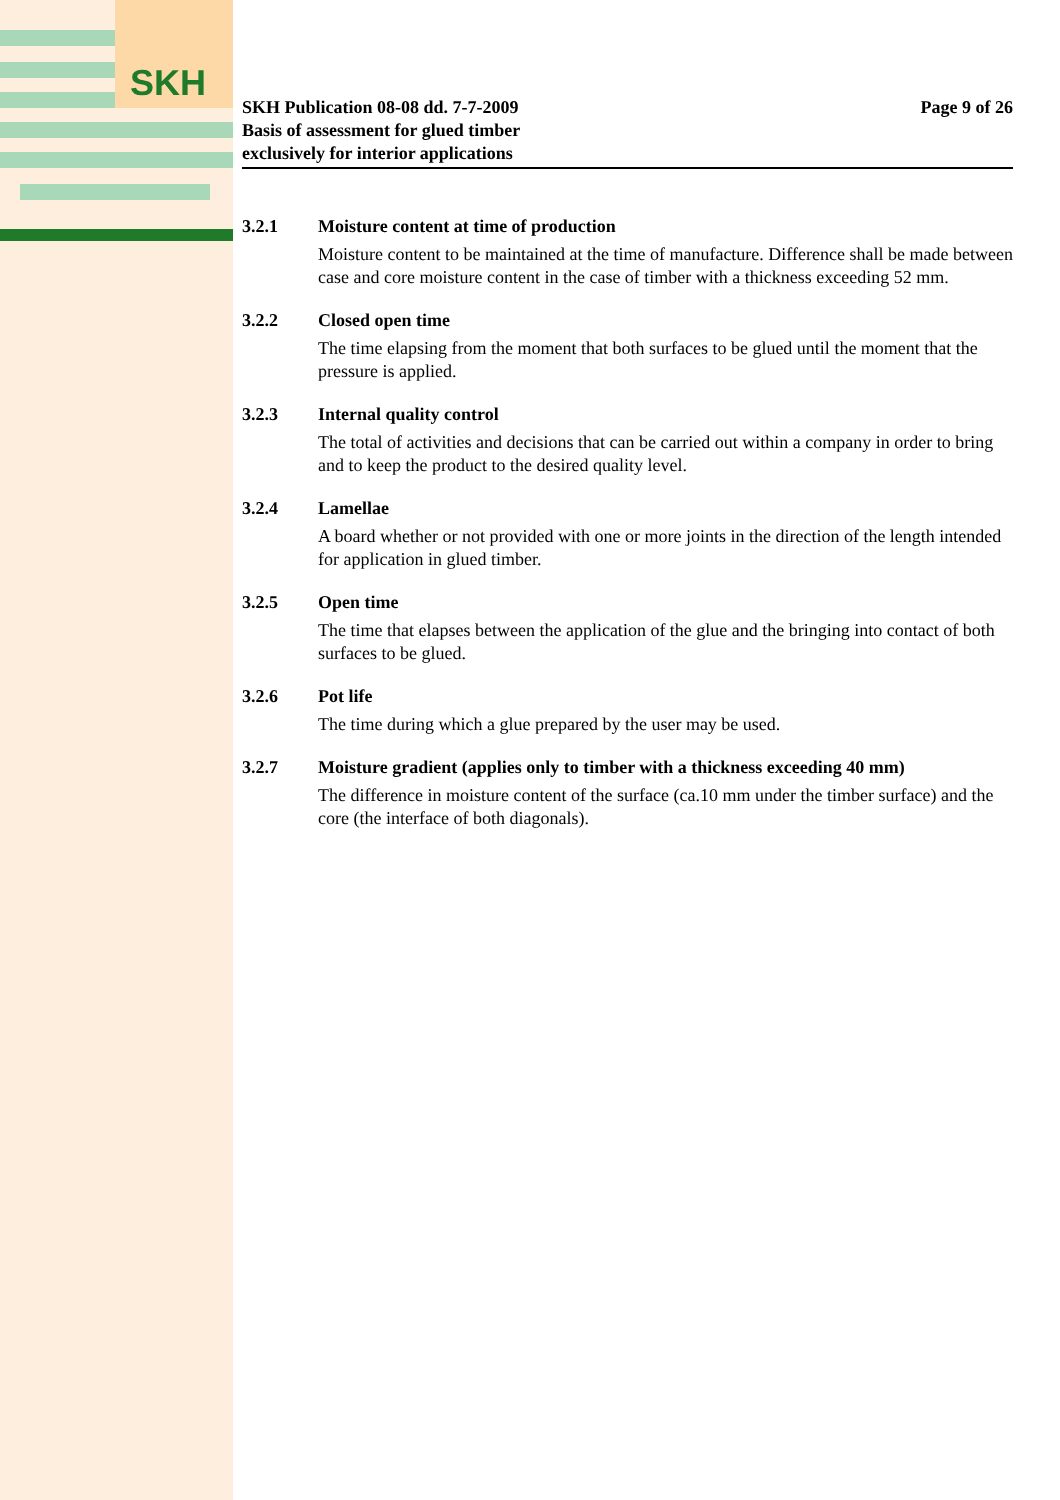SKH
SKH Publication 08-08 dd. 7-7-2009
Basis of assessment for glued timber
exclusively for interior applications
Page 9 of 26
3.2.1 Moisture content at time of production
Moisture content to be maintained at the time of manufacture. Difference shall be made between case and core moisture content in the case of timber with a thickness exceeding 52 mm.
3.2.2 Closed open time
The time elapsing from the moment that both surfaces to be glued until the moment that the pressure is applied.
3.2.3 Internal quality control
The total of activities and decisions that can be carried out within a company in order to bring and to keep the product to the desired quality level.
3.2.4 Lamellae
A board whether or not provided with one or more joints in the direction of the length intended for application in glued timber.
3.2.5 Open time
The time that elapses between the application of the glue and the bringing into contact of both surfaces to be glued.
3.2.6 Pot life
The time during which a glue prepared by the user may be used.
3.2.7 Moisture gradient (applies only to timber with a thickness exceeding 40 mm)
The difference in moisture content of the surface (ca.10 mm under the timber surface) and the core (the interface of both diagonals).